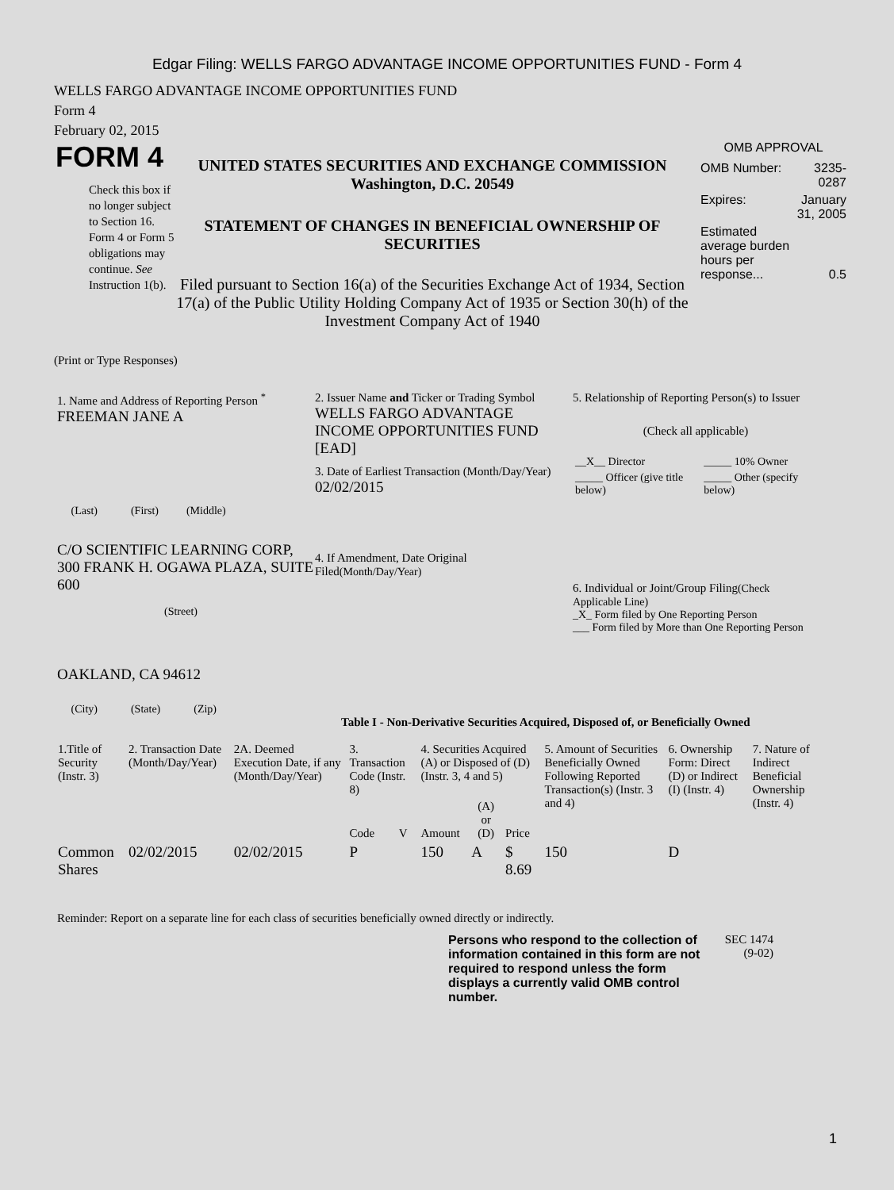Edgar Filing: WELLS FARGO ADVANTAGE INCOME OPPORTUNITIES FUND - Form 4
WELLS FARGO ADVANTAGE INCOME OPPORTUNITIES FUND
Form 4
February 02, 2015
FORM 4
Check this box if no longer subject to Section 16. Form 4 or Form 5 obligations may continue. See Instruction 1(b).
UNITED STATES SECURITIES AND EXCHANGE COMMISSION
Washington, D.C. 20549
STATEMENT OF CHANGES IN BENEFICIAL OWNERSHIP OF SECURITIES
Filed pursuant to Section 16(a) of the Securities Exchange Act of 1934, Section 17(a) of the Public Utility Holding Company Act of 1935 or Section 30(h) of the Investment Company Act of 1940
OMB APPROVAL
| OMB Number: | 3235-0287 |
| Expires: | January 31, 2005 |
| Estimated average burden hours per response... | 0.5 |
(Print or Type Responses)
1. Name and Address of Reporting Person <sup>*</sup>
FREEMAN JANE A
(Last) (First) (Middle)
C/O SCIENTIFIC LEARNING CORP, 300 FRANK H. OGAWA PLAZA, SUITE 600
(Street)
OAKLAND, CA 94612
(City) (State) (Zip)
2. Issuer Name and Ticker or Trading Symbol
WELLS FARGO ADVANTAGE INCOME OPPORTUNITIES FUND [EAD]
3. Date of Earliest Transaction (Month/Day/Year)
02/02/2015
4. If Amendment, Date Original Filed(Month/Day/Year)
5. Relationship of Reporting Person(s) to Issuer
(Check all applicable)
| __X__ Director | _____ 10% Owner |
| _____ Officer (give title below) | _____ Other (specify below) |
6. Individual or Joint/Group Filing(Check Applicable Line)
_X_ Form filed by One Reporting Person
___ Form filed by More than One Reporting Person
Table I - Non-Derivative Securities Acquired, Disposed of, or Beneficially Owned
| 1.Title of Security (Instr. 3) | 2. Transaction Date (Month/Day/Year) | 2A. Deemed Execution Date, if any (Month/Day/Year) | 3. Transaction Code (Instr. 8) | | 4. Securities Acquired (A) or Disposed of (D) (Instr. 3, 4 and 5) | | | 5. Amount of Securities Beneficially Owned Following Reported Transaction(s) (Instr. 3 and 4) | 6. Ownership Form: Direct (D) or Indirect (I) (Instr. 4) | 7. Nature of Indirect Beneficial Ownership (Instr. 4) |
| --- | --- | --- | --- | --- | --- | --- | --- | --- | --- | --- |
| | | | Code | V | Amount | (A) or (D) | Price | | | |
| Common Shares | 02/02/2015 | 02/02/2015 | P | | 150 | A | $ 8.69 | 150 | D | |
Reminder: Report on a separate line for each class of securities beneficially owned directly or indirectly.
Persons who respond to the collection of information contained in this form are not required to respond unless the form displays a currently valid OMB control number.
SEC 1474 (9-02)
1